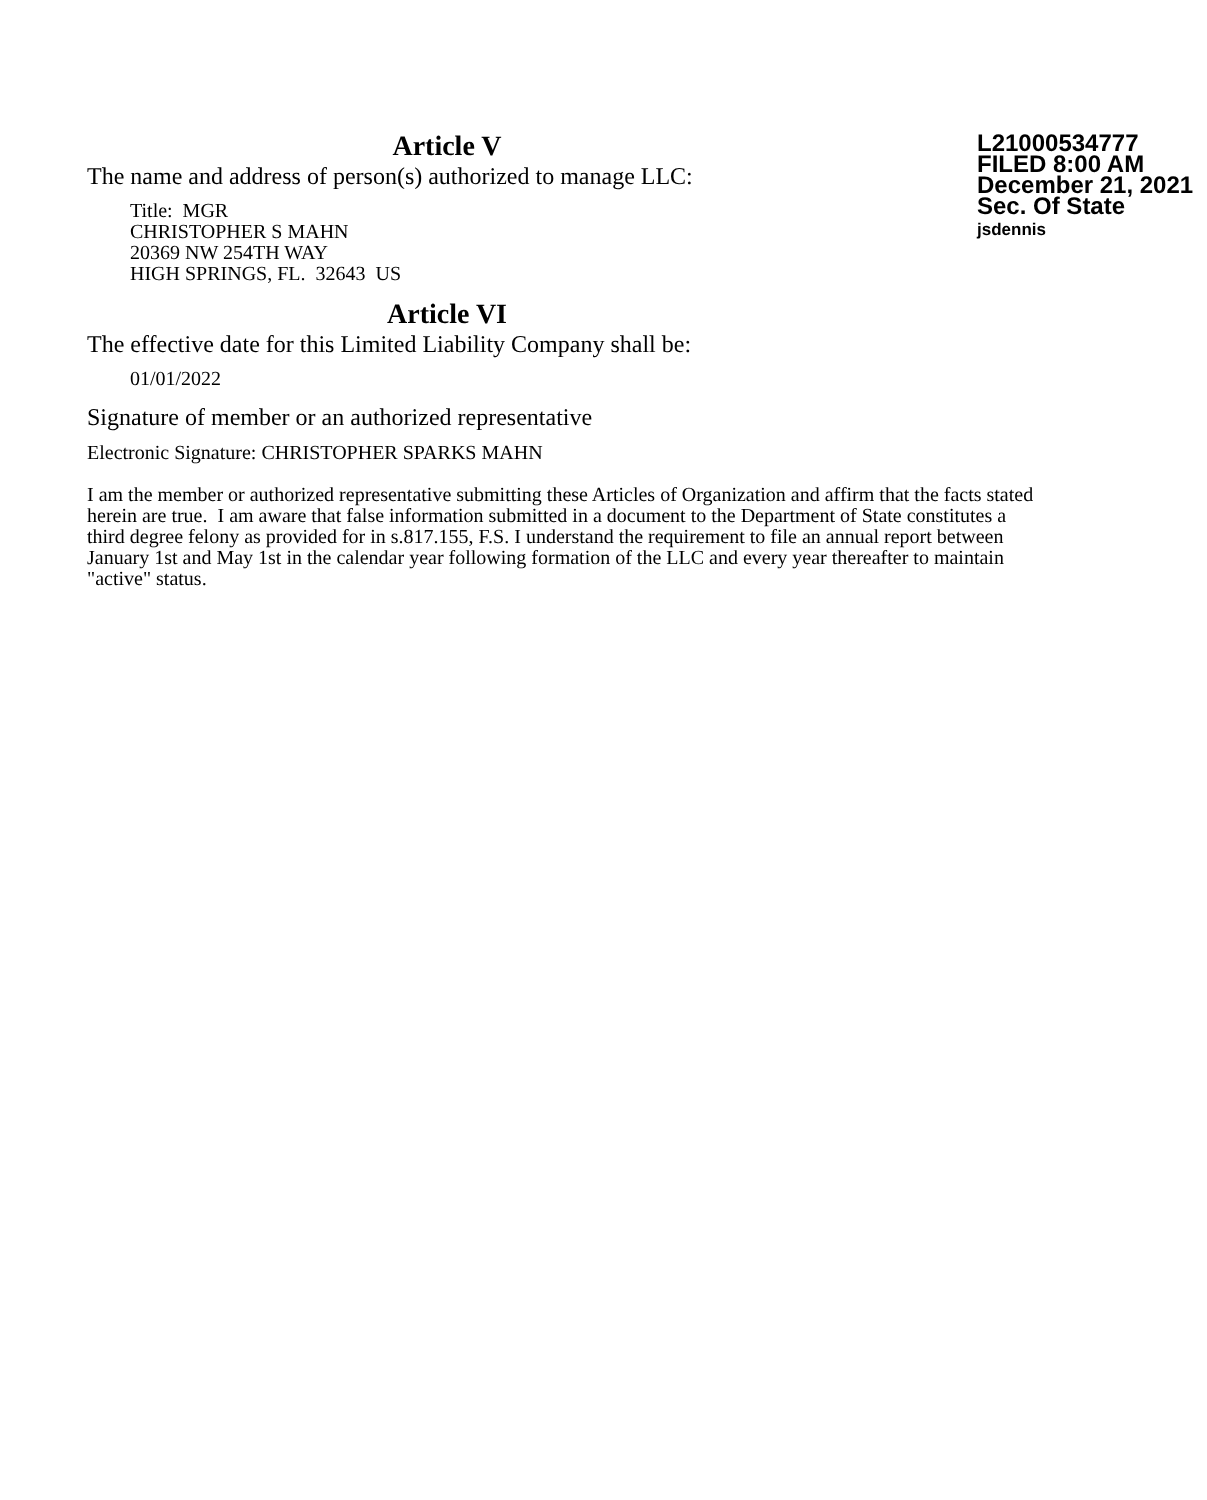L21000534777
FILED 8:00 AM
December 21, 2021
Sec. Of State
jsdennis
Article V
The name and address of person(s) authorized to manage LLC:
Title: MGR
CHRISTOPHER S MAHN
20369 NW 254TH WAY
HIGH SPRINGS, FL. 32643 US
Article VI
The effective date for this Limited Liability Company shall be:
01/01/2022
Signature of member or an authorized representative
Electronic Signature: CHRISTOPHER SPARKS MAHN
I am the member or authorized representative submitting these Articles of Organization and affirm that the facts stated herein are true. I am aware that false information submitted in a document to the Department of State constitutes a third degree felony as provided for in s.817.155, F.S. I understand the requirement to file an annual report between January 1st and May 1st in the calendar year following formation of the LLC and every year thereafter to maintain "active" status.